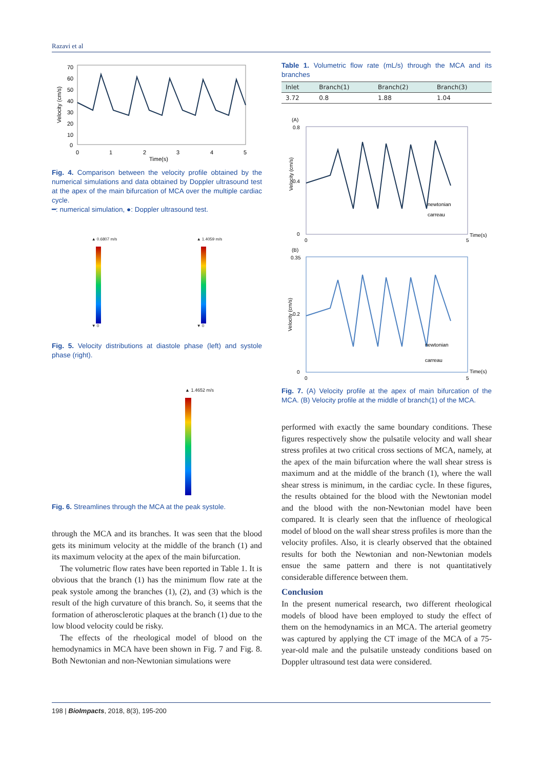Razavi et al
70
60
50
40
30
20
10
0
0
1
2
3
4
5
Time(s)
Velocity (cm/s)
Fig. 4. Comparison between the velocity profile obtained by the numerical simulations and data obtained by Doppler ultrasound test at the apex of the main bifurcation of MCA over the multiple cardiac cycle.
━: numerical simulation, ●: Doppler ultrasound test.
▲ 0.6807 m/s
▼ 0
▲ 1.4059 m/s
▼ 0
Fig. 5. Velocity distributions at diastole phase (left) and systole phase (right).
▲ 1.4652 m/s
Fig. 6. Streamlines through the MCA at the peak systole.
through the MCA and its branches. It was seen that the blood gets its minimum velocity at the middle of the branch (1) and its maximum velocity at the apex of the main bifurcation.
The volumetric flow rates have been reported in Table 1. It is obvious that the branch (1) has the minimum flow rate at the peak systole among the branches (1), (2), and (3) which is the result of the high curvature of this branch. So, it seems that the formation of atherosclerotic plaques at the branch (1) due to the low blood velocity could be risky.
The effects of the rheological model of blood on the hemodynamics in MCA have been shown in Fig. 7 and Fig. 8. Both Newtonian and non-Newtonian simulations were
Table 1. Volumetric flow rate (mL/s) through the MCA and its branches
| Inlet | Branch(1) | Branch(2) | Branch(3) |
| --- | --- | --- | --- |
| 3.72 | 0.8 | 1.88 | 1.04 |
(A)
0.8
0.4
0
Velocity (cm/s)
0
5
Time(s)
newtonian
carreau
(B)
0.35
0.2
0
Velocity (cm/s)
0
5
Time(s)
newtonian
carreau
Fig. 7. (A) Velocity profile at the apex of main bifurcation of the MCA. (B) Velocity profile at the middle of branch(1) of the MCA.
performed with exactly the same boundary conditions. These figures respectively show the pulsatile velocity and wall shear stress profiles at two critical cross sections of MCA, namely, at the apex of the main bifurcation where the wall shear stress is maximum and at the middle of the branch (1), where the wall shear stress is minimum, in the cardiac cycle. In these figures, the results obtained for the blood with the Newtonian model and the blood with the non-Newtonian model have been compared. It is clearly seen that the influence of rheological model of blood on the wall shear stress profiles is more than the velocity profiles. Also, it is clearly observed that the obtained results for both the Newtonian and non-Newtonian models ensue the same pattern and there is not quantitatively considerable difference between them.
Conclusion
In the present numerical research, two different rheological models of blood have been employed to study the effect of them on the hemodynamics in an MCA. The arterial geometry was captured by applying the CT image of the MCA of a 75-year-old male and the pulsatile unsteady conditions based on Doppler ultrasound test data were considered.
198 | BioImpacts, 2018, 8(3), 195-200